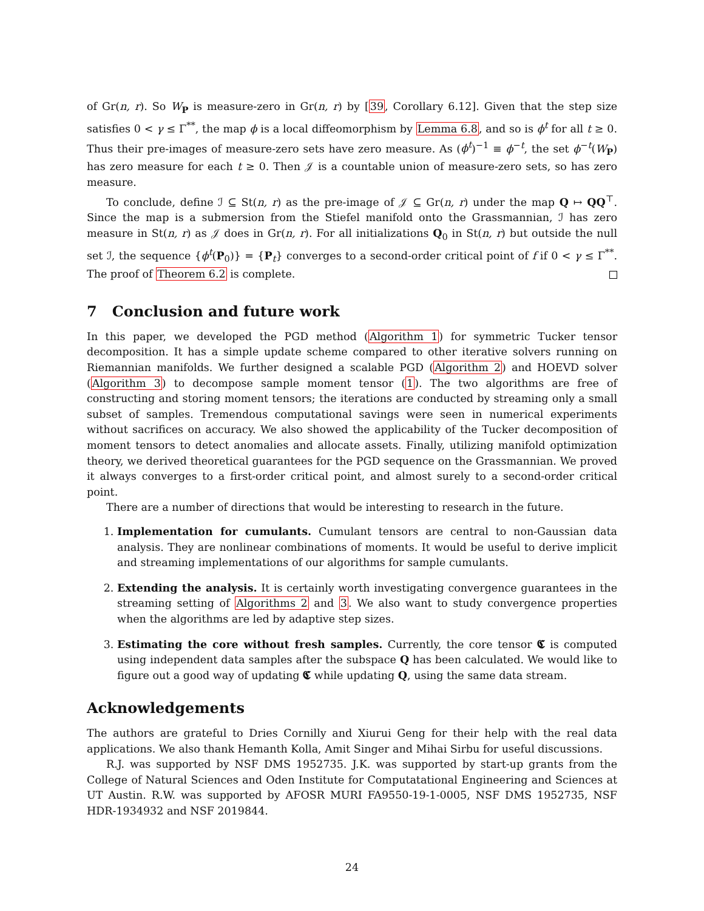of Gr(n, r). So W<sub>P</sub> is measure-zero in Gr(n, r) by [39, Corollary 6.12]. Given that the step size satisfies 0 < γ ≤ Γ<sup>**</sup>, the map ϕ is a local diffeomorphism by Lemma 6.8, and so is ϕ<sup>t</sup> for all t ≥ 0. Thus their pre-images of measure-zero sets have zero measure. As (ϕ<sup>t</sup>)<sup>−1</sup> ≡ ϕ<sup>−t</sup>, the set ϕ<sup>−t</sup>(W<sub>P</sub>) has zero measure for each t ≥ 0. Then 𝒥 is a countable union of measure-zero sets, so has zero measure.
To conclude, define ℐ ⊆ St(n, r) as the pre-image of 𝒥 ⊆ Gr(n, r) under the map Q ↦ QQ<sup>⊤</sup>. Since the map is a submersion from the Stiefel manifold onto the Grassmannian, ℐ has zero measure in St(n, r) as 𝒥 does in Gr(n, r). For all initializations Q<sub>0</sub> in St(n, r) but outside the null set ℐ, the sequence {ϕ<sup>t</sup>(P<sub>0</sub>)} = {P<sub>t</sub>} converges to a second-order critical point of f if 0 < γ ≤ Γ<sup>**</sup>. The proof of Theorem 6.2 is complete.
7 Conclusion and future work
In this paper, we developed the PGD method (Algorithm 1) for symmetric Tucker tensor decomposition. It has a simple update scheme compared to other iterative solvers running on Riemannian manifolds. We further designed a scalable PGD (Algorithm 2) and HOEVD solver (Algorithm 3) to decompose sample moment tensor (1). The two algorithms are free of constructing and storing moment tensors; the iterations are conducted by streaming only a small subset of samples. Tremendous computational savings were seen in numerical experiments without sacrifices on accuracy. We also showed the applicability of the Tucker decomposition of moment tensors to detect anomalies and allocate assets. Finally, utilizing manifold optimization theory, we derived theoretical guarantees for the PGD sequence on the Grassmannian. We proved it always converges to a first-order critical point, and almost surely to a second-order critical point.
There are a number of directions that would be interesting to research in the future.
1. Implementation for cumulants. Cumulant tensors are central to non-Gaussian data analysis. They are nonlinear combinations of moments. It would be useful to derive implicit and streaming implementations of our algorithms for sample cumulants.
2. Extending the analysis. It is certainly worth investigating convergence guarantees in the streaming setting of Algorithms 2 and 3. We also want to study convergence properties when the algorithms are led by adaptive step sizes.
3. Estimating the core without fresh samples. Currently, the core tensor 𝕮 is computed using independent data samples after the subspace Q has been calculated. We would like to figure out a good way of updating 𝕮 while updating Q, using the same data stream.
Acknowledgements
The authors are grateful to Dries Cornilly and Xiurui Geng for their help with the real data applications. We also thank Hemanth Kolla, Amit Singer and Mihai Sirbu for useful discussions.
R.J. was supported by NSF DMS 1952735. J.K. was supported by start-up grants from the College of Natural Sciences and Oden Institute for Computatational Engineering and Sciences at UT Austin. R.W. was supported by AFOSR MURI FA9550-19-1-0005, NSF DMS 1952735, NSF HDR-1934932 and NSF 2019844.
24